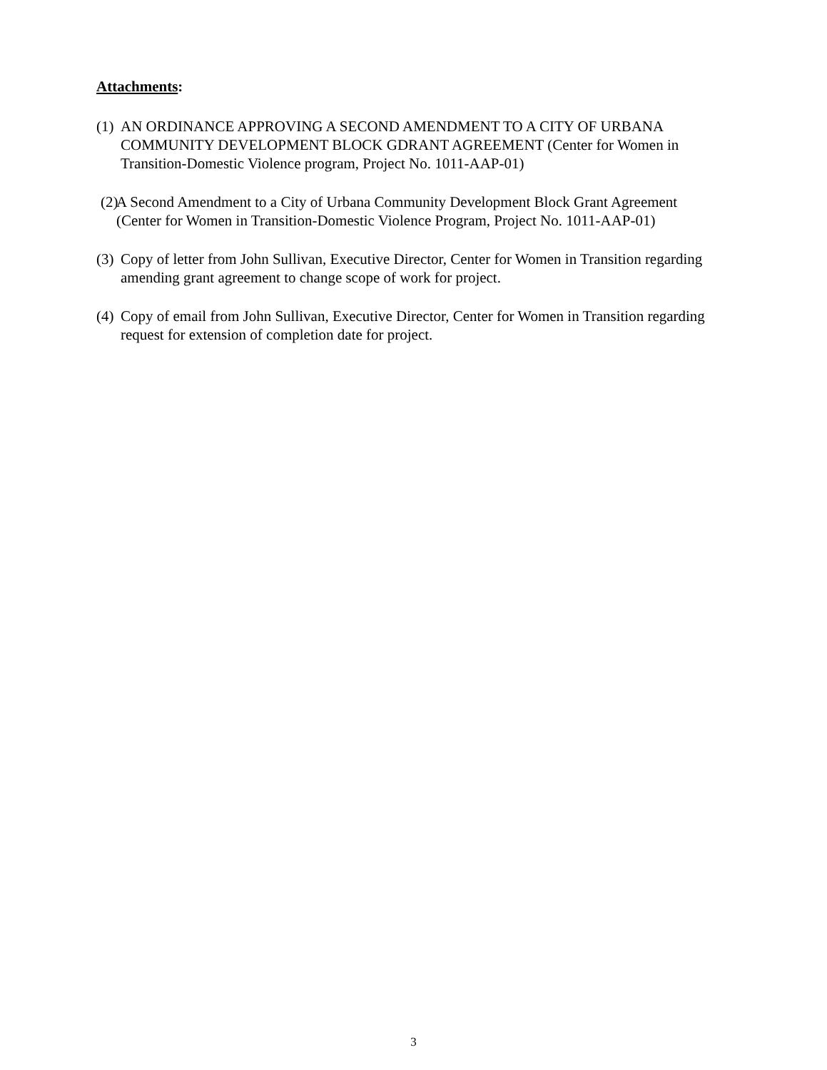Attachments:
(1) AN ORDINANCE APPROVING A SECOND AMENDMENT TO A CITY OF URBANA COMMUNITY DEVELOPMENT BLOCK GDRANT AGREEMENT (Center for Women in Transition-Domestic Violence program, Project No. 1011-AAP-01)
(2) A Second Amendment to a City of Urbana Community Development Block Grant Agreement (Center for Women in Transition-Domestic Violence Program, Project No. 1011-AAP-01)
(3) Copy of letter from John Sullivan, Executive Director, Center for Women in Transition regarding amending grant agreement to change scope of work for project.
(4) Copy of email from John Sullivan, Executive Director, Center for Women in Transition regarding request for extension of completion date for project.
3